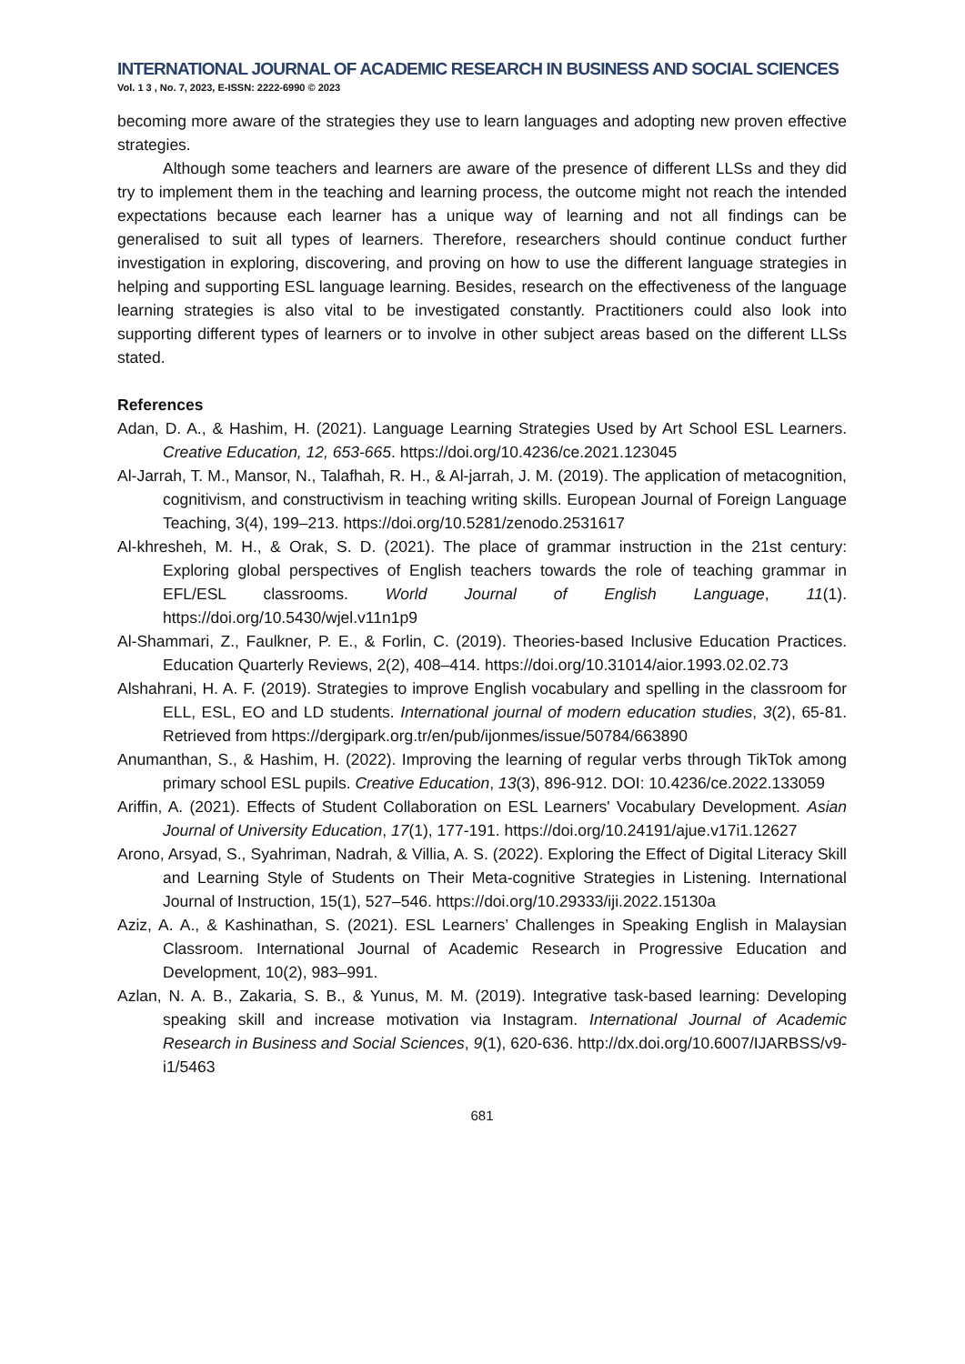INTERNATIONAL JOURNAL OF ACADEMIC RESEARCH IN BUSINESS AND SOCIAL SCIENCES
Vol. 1 3 , No. 7, 2023, E-ISSN: 2222-6990 © 2023
becoming more aware of the strategies they use to learn languages and adopting new proven effective strategies.
Although some teachers and learners are aware of the presence of different LLSs and they did try to implement them in the teaching and learning process, the outcome might not reach the intended expectations because each learner has a unique way of learning and not all findings can be generalised to suit all types of learners. Therefore, researchers should continue conduct further investigation in exploring, discovering, and proving on how to use the different language strategies in helping and supporting ESL language learning. Besides, research on the effectiveness of the language learning strategies is also vital to be investigated constantly. Practitioners could also look into supporting different types of learners or to involve in other subject areas based on the different LLSs stated.
References
Adan, D. A., & Hashim, H. (2021). Language Learning Strategies Used by Art School ESL Learners. Creative Education, 12, 653-665. https://doi.org/10.4236/ce.2021.123045
Al-Jarrah, T. M., Mansor, N., Talafhah, R. H., & Al-jarrah, J. M. (2019). The application of metacognition, cognitivism, and constructivism in teaching writing skills. European Journal of Foreign Language Teaching, 3(4), 199–213. https://doi.org/10.5281/zenodo.2531617
Al-khresheh, M. H., & Orak, S. D. (2021). The place of grammar instruction in the 21st century: Exploring global perspectives of English teachers towards the role of teaching grammar in EFL/ESL classrooms. World Journal of English Language, 11(1). https://doi.org/10.5430/wjel.v11n1p9
Al-Shammari, Z., Faulkner, P. E., & Forlin, C. (2019). Theories-based Inclusive Education Practices. Education Quarterly Reviews, 2(2), 408–414. https://doi.org/10.31014/aior.1993.02.02.73
Alshahrani, H. A. F. (2019). Strategies to improve English vocabulary and spelling in the classroom for ELL, ESL, EO and LD students. International journal of modern education studies, 3(2), 65-81. Retrieved from https://dergipark.org.tr/en/pub/ijonmes/issue/50784/663890
Anumanthan, S., & Hashim, H. (2022). Improving the learning of regular verbs through TikTok among primary school ESL pupils. Creative Education, 13(3), 896-912. DOI: 10.4236/ce.2022.133059
Ariffin, A. (2021). Effects of Student Collaboration on ESL Learners' Vocabulary Development. Asian Journal of University Education, 17(1), 177-191. https://doi.org/10.24191/ajue.v17i1.12627
Arono, Arsyad, S., Syahriman, Nadrah, & Villia, A. S. (2022). Exploring the Effect of Digital Literacy Skill and Learning Style of Students on Their Meta-cognitive Strategies in Listening. International Journal of Instruction, 15(1), 527–546. https://doi.org/10.29333/iji.2022.15130a
Aziz, A. A., & Kashinathan, S. (2021). ESL Learners’ Challenges in Speaking English in Malaysian Classroom. International Journal of Academic Research in Progressive Education and Development, 10(2), 983–991.
Azlan, N. A. B., Zakaria, S. B., & Yunus, M. M. (2019). Integrative task-based learning: Developing speaking skill and increase motivation via Instagram. International Journal of Academic Research in Business and Social Sciences, 9(1), 620-636. http://dx.doi.org/10.6007/IJARBSS/v9-i1/5463
681